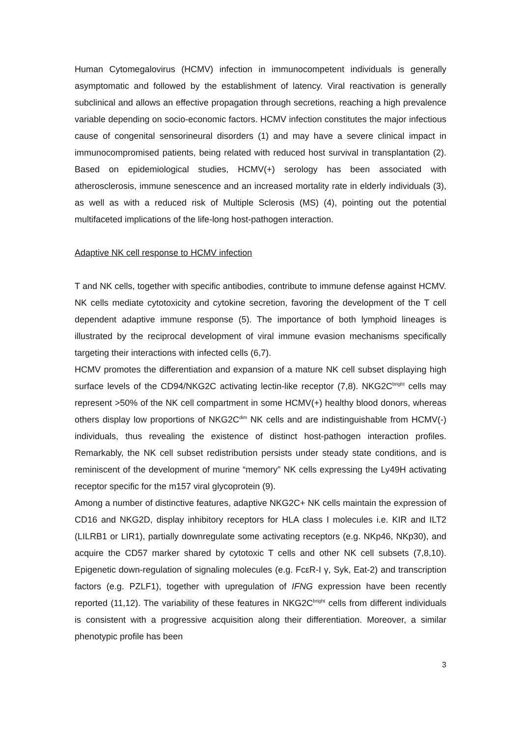Human Cytomegalovirus (HCMV) infection in immunocompetent individuals is generally asymptomatic and followed by the establishment of latency. Viral reactivation is generally subclinical and allows an effective propagation through secretions, reaching a high prevalence variable depending on socio-economic factors. HCMV infection constitutes the major infectious cause of congenital sensorineural disorders (1) and may have a severe clinical impact in immunocompromised patients, being related with reduced host survival in transplantation (2). Based on epidemiological studies, HCMV(+) serology has been associated with atherosclerosis, immune senescence and an increased mortality rate in elderly individuals (3), as well as with a reduced risk of Multiple Sclerosis (MS) (4), pointing out the potential multifaceted implications of the life-long host-pathogen interaction.
Adaptive NK cell response to HCMV infection
T and NK cells, together with specific antibodies, contribute to immune defense against HCMV. NK cells mediate cytotoxicity and cytokine secretion, favoring the development of the T cell dependent adaptive immune response (5). The importance of both lymphoid lineages is illustrated by the reciprocal development of viral immune evasion mechanisms specifically targeting their interactions with infected cells (6,7).
HCMV promotes the differentiation and expansion of a mature NK cell subset displaying high surface levels of the CD94/NKG2C activating lectin-like receptor (7,8). NKG2C<sup>bright</sup> cells may represent >50% of the NK cell compartment in some HCMV(+) healthy blood donors, whereas others display low proportions of NKG2C<sup>dim</sup> NK cells and are indistinguishable from HCMV(-) individuals, thus revealing the existence of distinct host-pathogen interaction profiles. Remarkably, the NK cell subset redistribution persists under steady state conditions, and is reminiscent of the development of murine “memory” NK cells expressing the Ly49H activating receptor specific for the m157 viral glycoprotein (9).
Among a number of distinctive features, adaptive NKG2C+ NK cells maintain the expression of CD16 and NKG2D, display inhibitory receptors for HLA class I molecules i.e. KIR and ILT2 (LILRB1 or LIR1), partially downregulate some activating receptors (e.g. NKp46, NKp30), and acquire the CD57 marker shared by cytotoxic T cells and other NK cell subsets (7,8,10). Epigenetic down-regulation of signaling molecules (e.g. FcεR-I γ, Syk, Eat-2) and transcription factors (e.g. PZLF1), together with upregulation of IFNG expression have been recently reported (11,12). The variability of these features in NKG2C<sup>bright</sup> cells from different individuals is consistent with a progressive acquisition along their differentiation. Moreover, a similar phenotypic profile has been
3